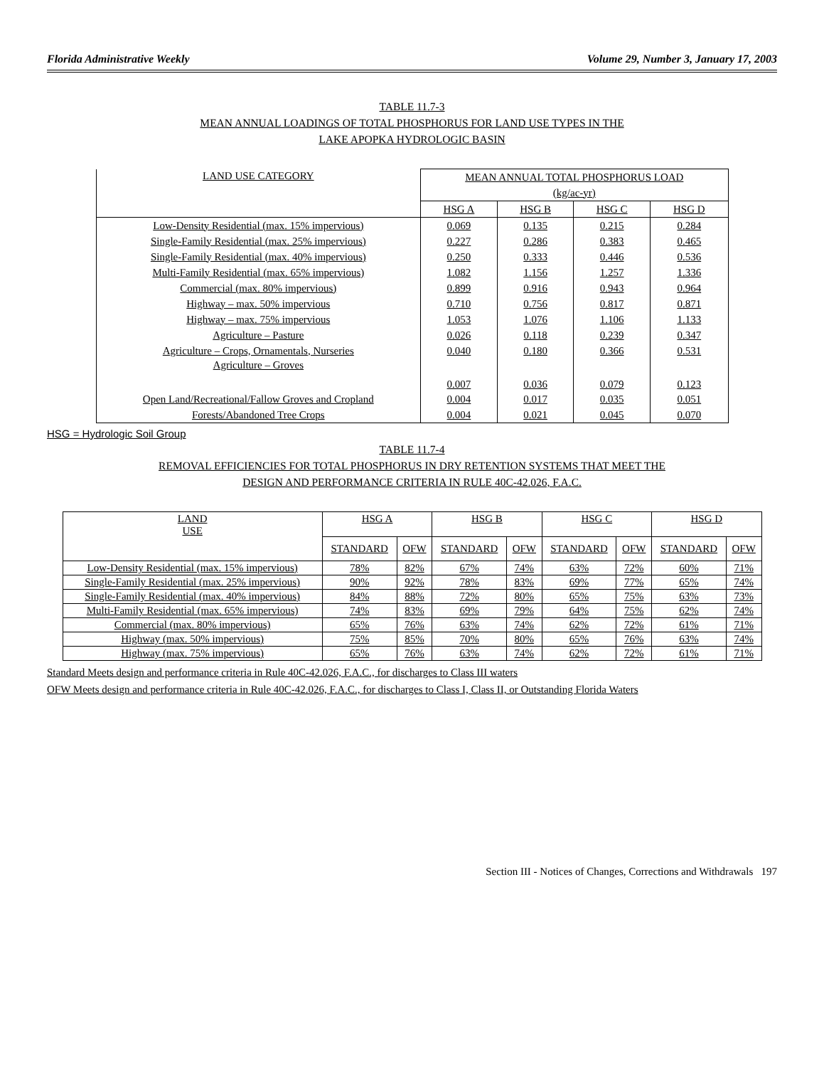Florida Administrative Weekly Volume 29, Number 3, January 17, 2003
TABLE 11.7-3
MEAN ANNUAL LOADINGS OF TOTAL PHOSPHORUS FOR LAND USE TYPES IN THE
LAKE APOPKA HYDROLOGIC BASIN
| LAND USE CATEGORY | MEAN ANNUAL TOTAL PHOSPHORUS LOAD | | | |
| --- | --- | --- | --- | --- |
| | (kg/ac-yr) | | | |
| | HSG A | HSG B | HSG C | HSG D |
| Low-Density Residential (max. 15% impervious) | 0.069 | 0.135 | 0.215 | 0.284 |
| Single-Family Residential (max. 25% impervious) | 0.227 | 0.286 | 0.383 | 0.465 |
| Single-Family Residential (max. 40% impervious) | 0.250 | 0.333 | 0.446 | 0.536 |
| Multi-Family Residential (max. 65% impervious) | 1.082 | 1.156 | 1.257 | 1.336 |
| Commercial (max. 80% impervious) | 0.899 | 0.916 | 0.943 | 0.964 |
| Highway – max. 50% impervious | 0.710 | 0.756 | 0.817 | 0.871 |
| Highway – max. 75% impervious | 1.053 | 1.076 | 1.106 | 1.133 |
| Agriculture – Pasture | 0.026 | 0.118 | 0.239 | 0.347 |
| Agriculture – Crops, Ornamentals, Nurseries | 0.040 | 0.180 | 0.366 | 0.531 |
| Agriculture – Groves | 0.007 | 0.036 | 0.079 | 0.123 |
| Open Land/Recreational/Fallow Groves and Cropland | 0.004 | 0.017 | 0.035 | 0.051 |
| Forests/Abandoned Tree Crops | 0.004 | 0.021 | 0.045 | 0.070 |
HSG = Hydrologic Soil Group
TABLE 11.7-4
REMOVAL EFFICIENCIES FOR TOTAL PHOSPHORUS IN DRY RETENTION SYSTEMS THAT MEET THE
DESIGN AND PERFORMANCE CRITERIA IN RULE 40C-42.026, F.A.C.
| LAND USE | HSG A | | HSG B | | HSG C | | HSG D | |
| --- | --- | --- | --- | --- | --- | --- | --- | --- |
| | STANDARD | OFW | STANDARD | OFW | STANDARD | OFW | STANDARD | OFW |
| Low-Density Residential (max. 15% impervious) | 78% | 82% | 67% | 74% | 63% | 72% | 60% | 71% |
| Single-Family Residential (max. 25% impervious) | 90% | 92% | 78% | 83% | 69% | 77% | 65% | 74% |
| Single-Family Residential (max. 40% impervious) | 84% | 88% | 72% | 80% | 65% | 75% | 63% | 73% |
| Multi-Family Residential (max. 65% impervious) | 74% | 83% | 69% | 79% | 64% | 75% | 62% | 74% |
| Commercial (max. 80% impervious) | 65% | 76% | 63% | 74% | 62% | 72% | 61% | 71% |
| Highway (max. 50% impervious) | 75% | 85% | 70% | 80% | 65% | 76% | 63% | 74% |
| Highway (max. 75% impervious) | 65% | 76% | 63% | 74% | 62% | 72% | 61% | 71% |
Standard Meets design and performance criteria in Rule 40C-42.026, F.A.C., for discharges to Class III waters
OFW Meets design and performance criteria in Rule 40C-42.026, F.A.C., for discharges to Class I, Class II, or Outstanding Florida Waters
Section III - Notices of Changes, Corrections and Withdrawals 197